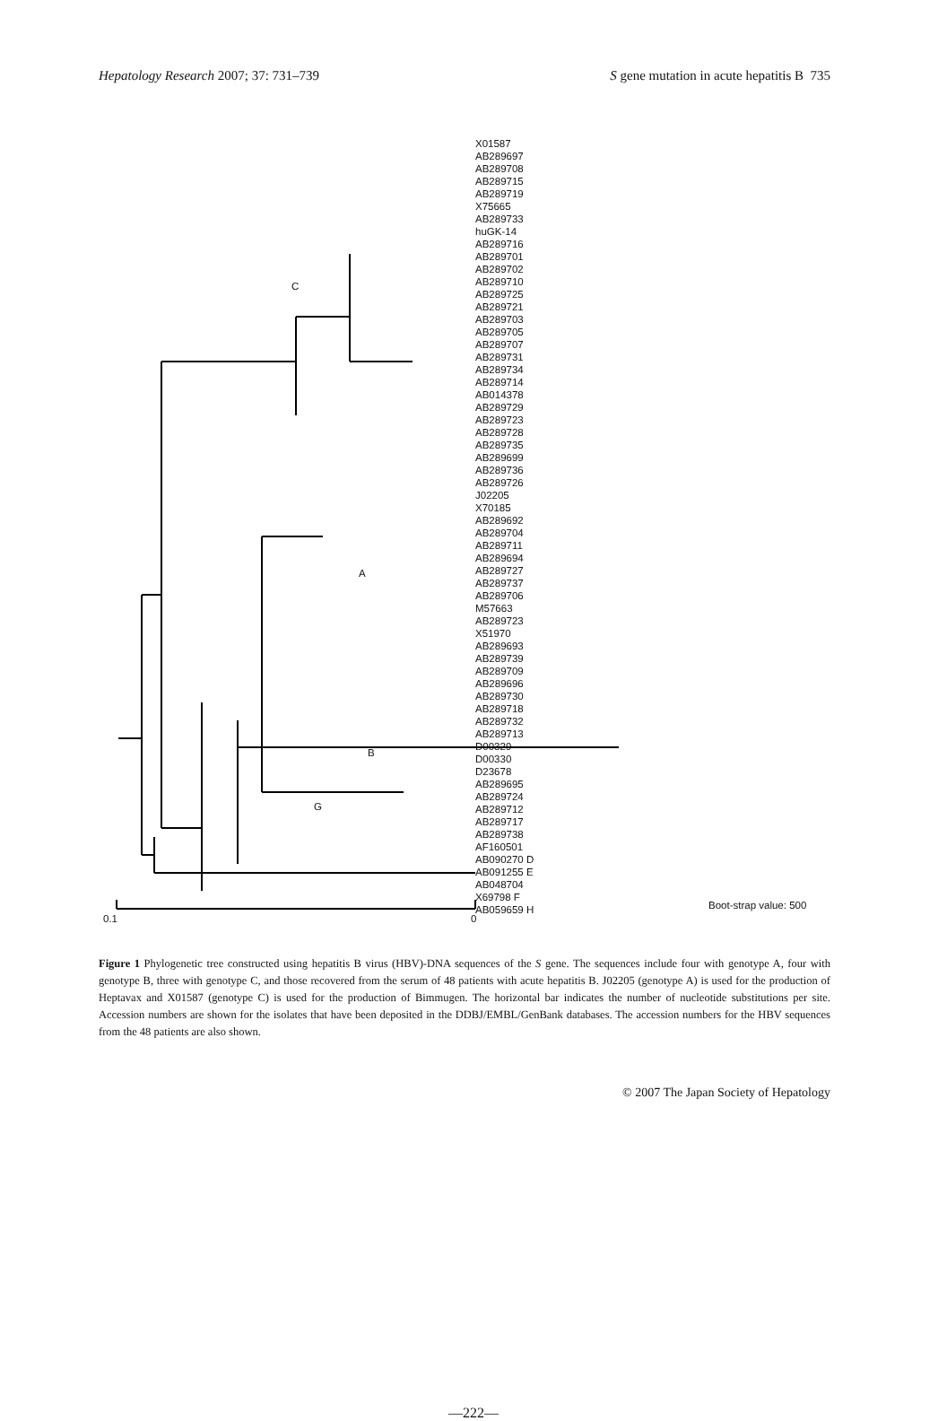Hepatology Research 2007; 37: 731–739 S gene mutation in acute hepatitis B 735
X01587
AB289697
AB289708
AB289715
AB289719
X75665
AB289733
huGK-14
AB289716
AB289701
AB289702
AB289710
AB289725
AB289721
AB289703
AB289705
AB289707
AB289731
AB289734
AB289714
AB014378
AB289729
AB289723
AB289728
AB289735
AB289699
AB289736
AB289726
J02205
X70185
AB289692
AB289704
AB289711
AB289694
AB289727
AB289737
AB289706
M57663
AB289723
X51970
AB289693
AB289739
AB289709
AB289696
AB289730
AB289718
AB289732
AB289713
D00329
D00330
D23678
AB289695
AB289724
AB289712
AB289717
AB289738
AF160501
AB090270 D
AB091255 E
AB048704
X69798 F
AB059659 H
C
A
B
G
0.1 0
Boot-strap value: 500
Figure 1 Phylogenetic tree constructed using hepatitis B virus (HBV)-DNA sequences of the S gene. The sequences include four with genotype A, four with genotype B, three with genotype C, and those recovered from the serum of 48 patients with acute hepatitis B. J02205 (genotype A) is used for the production of Heptavax and X01587 (genotype C) is used for the production of Bimmugen. The horizontal bar indicates the number of nucleotide substitutions per site. Accession numbers are shown for the isolates that have been deposited in the DDBJ/EMBL/GenBank databases. The accession numbers for the HBV sequences from the 48 patients are also shown.
© 2007 The Japan Society of Hepatology
—222—